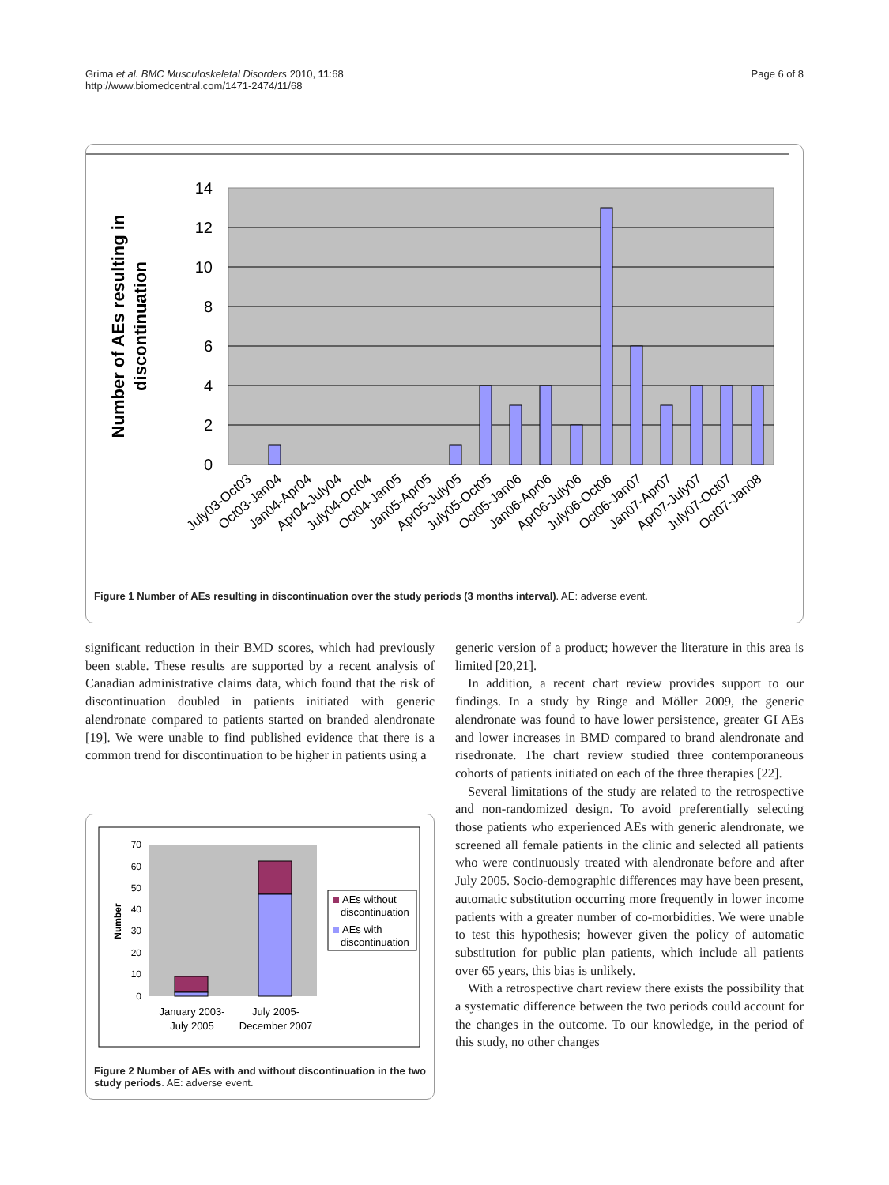Grima et al. BMC Musculoskeletal Disorders 2010, 11:68
http://www.biomedcentral.com/1471-2474/11/68
Page 6 of 8
14
12
10
8
6
4
2
0
Number of AEs resulting in
discontinuation
July03-Oct03
Oct03-Jan04
Jan04-Apr04
Apr04-July04
July04-Oct04
Oct04-Jan05
Jan05-Apr05
Apr05-July05
July05-Oct05
Oct05-Jan06
Jan06-Apr06
Apr06-July06
July06-Oct06
Oct06-Jan07
Jan07-Apr07
Apr07-July07
July07-Oct07
Oct07-Jan08
Figure 1 Number of AEs resulting in discontinuation over the study periods (3 months interval). AE: adverse event.
significant reduction in their BMD scores, which had previously been stable. These results are supported by a recent analysis of Canadian administrative claims data, which found that the risk of discontinuation doubled in patients initiated with generic alendronate compared to patients started on branded alendronate [19]. We were unable to find published evidence that there is a common trend for discontinuation to be higher in patients using a
70
60
50
40
30
20
10
0
Number
AEs without
discontinuation
AEs with
discontinuation
January 2003-
July 2005
July 2005-
December 2007
Figure 2 Number of AEs with and without discontinuation in the two study periods. AE: adverse event.
generic version of a product; however the literature in this area is limited [20,21].
In addition, a recent chart review provides support to our findings. In a study by Ringe and Möller 2009, the generic alendronate was found to have lower persistence, greater GI AEs and lower increases in BMD compared to brand alendronate and risedronate. The chart review studied three contemporaneous cohorts of patients initiated on each of the three therapies [22].
Several limitations of the study are related to the retrospective and non-randomized design. To avoid preferentially selecting those patients who experienced AEs with generic alendronate, we screened all female patients in the clinic and selected all patients who were continuously treated with alendronate before and after July 2005. Socio-demographic differences may have been present, automatic substitution occurring more frequently in lower income patients with a greater number of co-morbidities. We were unable to test this hypothesis; however given the policy of automatic substitution for public plan patients, which include all patients over 65 years, this bias is unlikely.
With a retrospective chart review there exists the possibility that a systematic difference between the two periods could account for the changes in the outcome. To our knowledge, in the period of this study, no other changes